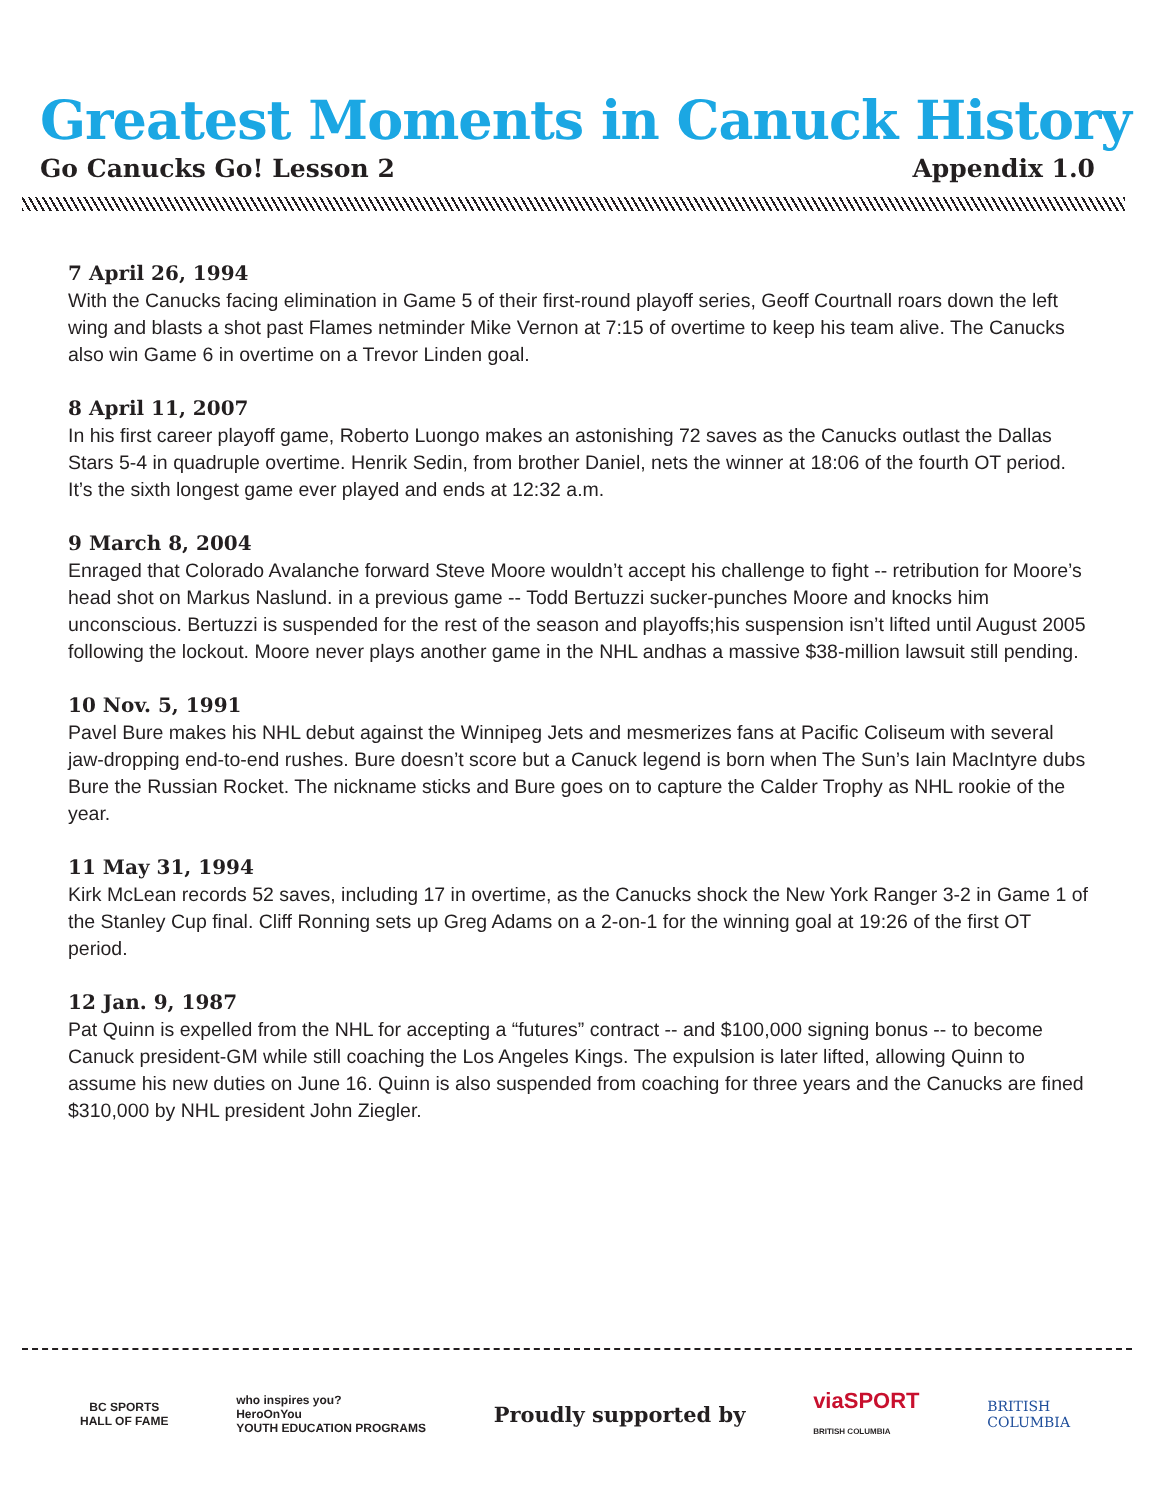Greatest Moments in Canuck History
Go Canucks Go! Lesson 2 Appendix 1.0
7 April 26, 1994
With the Canucks facing elimination in Game 5 of their first-round playoff series, Geoff Courtnall roars down the left wing and blasts a shot past Flames netminder Mike Vernon at 7:15 of overtime to keep his team alive. The Canucks also win Game 6 in overtime on a Trevor Linden goal.
8 April 11, 2007
In his first career playoff game, Roberto Luongo makes an astonishing 72 saves as the Canucks outlast the Dallas Stars 5-4 in quadruple overtime. Henrik Sedin, from brother Daniel, nets the winner at 18:06 of the fourth OT period. It’s the sixth longest game ever played and ends at 12:32 a.m.
9 March 8, 2004
Enraged that Colorado Avalanche forward Steve Moore wouldn’t accept his challenge to fight -- retribution for Moore’s head shot on Markus Naslund. in a previous game -- Todd Bertuzzi sucker-punches Moore and knocks him unconscious. Bertuzzi is suspended for the rest of the season and playoffs;his suspension isn’t lifted until August 2005 following the lockout. Moore never plays another game in the NHL andhas a massive $38-million lawsuit still pending.
10 Nov. 5, 1991
Pavel Bure makes his NHL debut against the Winnipeg Jets and mesmerizes fans at Pacific Coliseum with several jaw-dropping end-to-end rushes. Bure doesn’t score but a Canuck legend is born when The Sun’s Iain MacIntyre dubs Bure the Russian Rocket. The nickname sticks and Bure goes on to capture the Calder Trophy as NHL rookie of the year.
11 May 31, 1994
Kirk McLean records 52 saves, including 17 in overtime, as the Canucks shock the New York Ranger 3-2 in Game 1 of the Stanley Cup final. Cliff Ronning sets up Greg Adams on a 2-on-1 for the winning goal at 19:26 of the first OT period.
12 Jan. 9, 1987
Pat Quinn is expelled from the NHL for accepting a “futures” contract -- and $100,000 signing bonus -- to become Canuck president-GM while still coaching the Los Angeles Kings. The expulsion is later lifted, allowing Quinn to assume his new duties on June 16. Quinn is also suspended from coaching for three years and the Canucks are fined $310,000 by NHL president John Ziegler.
BC SPORTS
HALL OF FAME
who inspires you?
HeroOnYou
YOUTH EDUCATION PROGRAMS
Proudly supported by
viaSPORT
BRITISH COLUMBIA
BRITISH
COLUMBIA